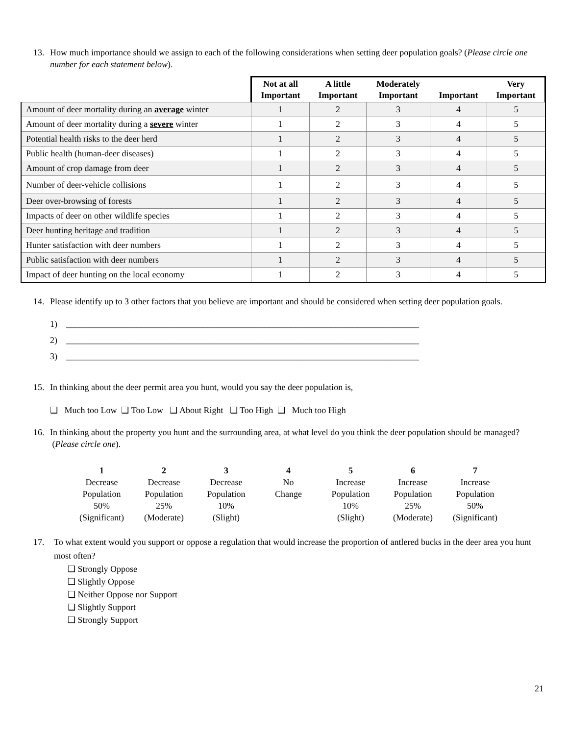13. How much importance should we assign to each of the following considerations when setting deer population goals? (Please circle one number for each statement below).
| | Not at all Important | A little Important | Moderately Important | Important | Very Important |
| --- | --- | --- | --- | --- | --- |
| Amount of deer mortality during an average winter | 1 | 2 | 3 | 4 | 5 |
| Amount of deer mortality during a severe winter | 1 | 2 | 3 | 4 | 5 |
| Potential health risks to the deer herd | 1 | 2 | 3 | 4 | 5 |
| Public health (human-deer diseases) | 1 | 2 | 3 | 4 | 5 |
| Amount of crop damage from deer | 1 | 2 | 3 | 4 | 5 |
| Number of deer-vehicle collisions | 1 | 2 | 3 | 4 | 5 |
| Deer over-browsing of forests | 1 | 2 | 3 | 4 | 5 |
| Impacts of deer on other wildlife species | 1 | 2 | 3 | 4 | 5 |
| Deer hunting heritage and tradition | 1 | 2 | 3 | 4 | 5 |
| Hunter satisfaction with deer numbers | 1 | 2 | 3 | 4 | 5 |
| Public satisfaction with deer numbers | 1 | 2 | 3 | 4 | 5 |
| Impact of deer hunting on the local economy | 1 | 2 | 3 | 4 | 5 |
14. Please identify up to 3 other factors that you believe are important and should be considered when setting deer population goals.
1) ________________________________________________________________________________
2) ________________________________________________________________________________
3) ________________________________________________________________________________
15. In thinking about the deer permit area you hunt, would you say the deer population is,
❑ Much too Low ❑ Too Low ❑ About Right ❑ Too High ❑ Much too High
16. In thinking about the property you hunt and the surrounding area, at what level do you think the deer population should be managed? (Please circle one).
1
Decrease
Population
50%
(Significant)
2
Decrease
Population
25%
(Moderate)
3
Decrease
Population
10%
(Slight)
4
No
Change
5
Increase
Population
10%
(Slight)
6
Increase
Population
25%
(Moderate)
7
Increase
Population
50%
(Significant)
17. To what extent would you support or oppose a regulation that would increase the proportion of antlered bucks in the deer area you hunt most often?
❑ Strongly Oppose
❑ Slightly Oppose
❑ Neither Oppose nor Support
❑ Slightly Support
❑ Strongly Support
21